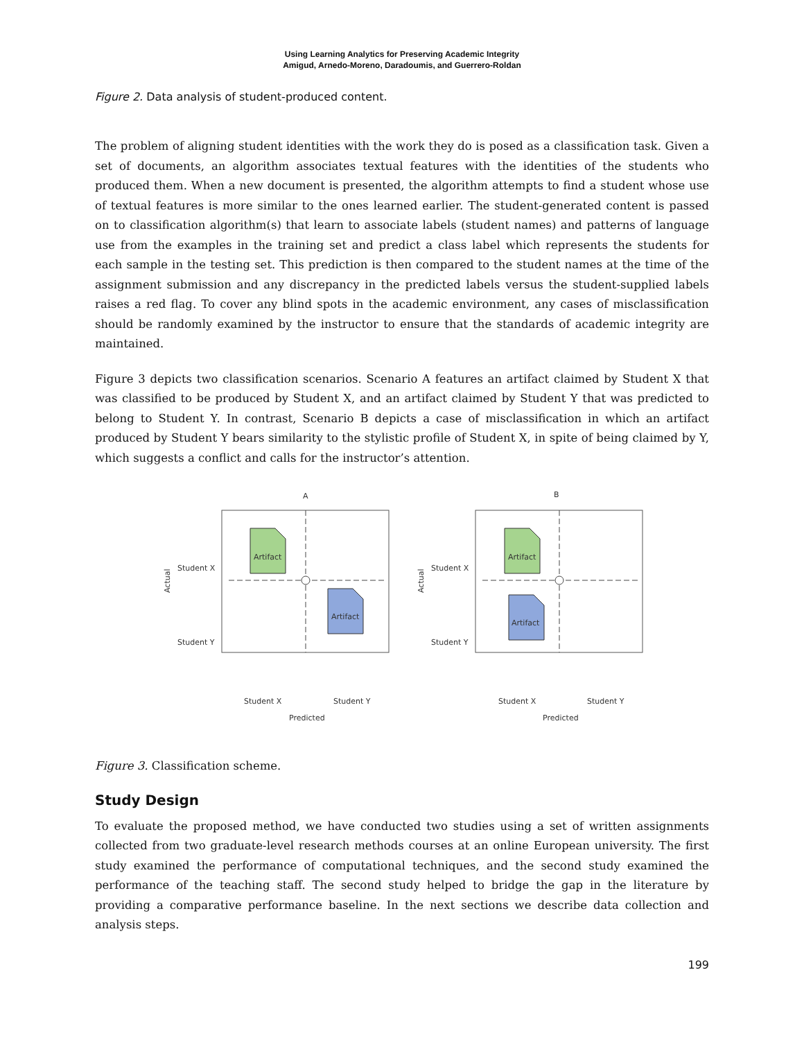Using Learning Analytics for Preserving Academic Integrity
Amigud, Arnedo-Moreno, Daradoumis, and Guerrero-Roldan
Figure 2. Data analysis of student-produced content.
The problem of aligning student identities with the work they do is posed as a classification task. Given a set of documents, an algorithm associates textual features with the identities of the students who produced them. When a new document is presented, the algorithm attempts to find a student whose use of textual features is more similar to the ones learned earlier. The student-generated content is passed on to classification algorithm(s) that learn to associate labels (student names) and patterns of language use from the examples in the training set and predict a class label which represents the students for each sample in the testing set. This prediction is then compared to the student names at the time of the assignment submission and any discrepancy in the predicted labels versus the student-supplied labels raises a red flag. To cover any blind spots in the academic environment, any cases of misclassification should be randomly examined by the instructor to ensure that the standards of academic integrity are maintained.
Figure 3 depicts two classification scenarios. Scenario A features an artifact claimed by Student X that was classified to be produced by Student X, and an artifact claimed by Student Y that was predicted to belong to Student Y. In contrast, Scenario B depicts a case of misclassification in which an artifact produced by Student Y bears similarity to the stylistic profile of Student X, in spite of being claimed by Y, which suggests a conflict and calls for the instructor’s attention.
A
Artifact
Artifact
Student X
Student Y
Actual
Student X
Student Y
Predicted
B
Artifact
Artifact
Student X
Student Y
Actual
Student X
Student Y
Predicted
Figure 3. Classification scheme.
Study Design
To evaluate the proposed method, we have conducted two studies using a set of written assignments collected from two graduate-level research methods courses at an online European university. The first study examined the performance of computational techniques, and the second study examined the performance of the teaching staff. The second study helped to bridge the gap in the literature by providing a comparative performance baseline. In the next sections we describe data collection and analysis steps.
199